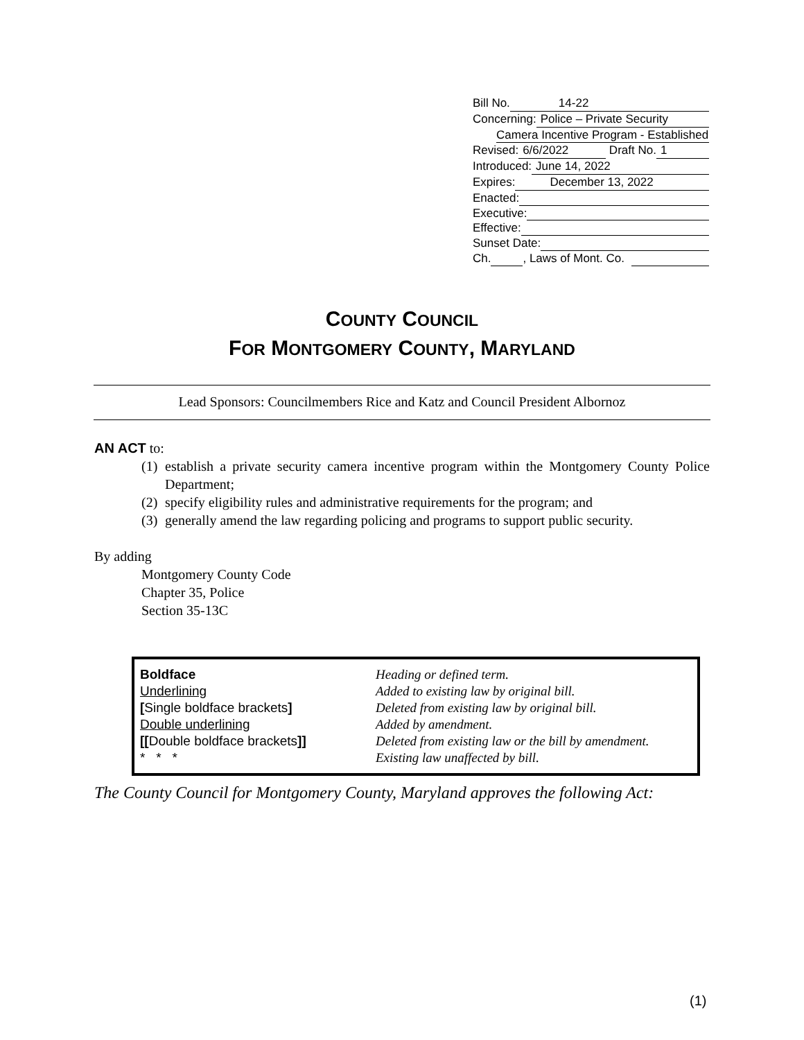Bill No. 14-22
Concerning: Police – Private Security
Camera Incentive Program - Established
Revised: 6/6/2022 Draft No. 1
Introduced: June 14, 2022
Expires: December 13, 2022
Enacted:
Executive:
Effective:
Sunset Date:
Ch. , Laws of Mont. Co.
COUNTY COUNCIL
FOR MONTGOMERY COUNTY, MARYLAND
Lead Sponsors: Councilmembers Rice and Katz and Council President Albornoz
AN ACT to:
(1) establish a private security camera incentive program within the Montgomery County Police Department;
(2) specify eligibility rules and administrative requirements for the program; and
(3) generally amend the law regarding policing and programs to support public security.
By adding
Montgomery County Code
Chapter 35, Police
Section 35-13C
| Boldface | Heading or defined term. |
| Underlining | Added to existing law by original bill. |
| [ Single boldface brackets ] | Deleted from existing law by original bill. |
| Double underlining | Added by amendment. |
| [[ Double boldface brackets ]] | Deleted from existing law or the bill by amendment. |
| * * * | Existing law unaffected by bill. |
The County Council for Montgomery County, Maryland approves the following Act:
(1)